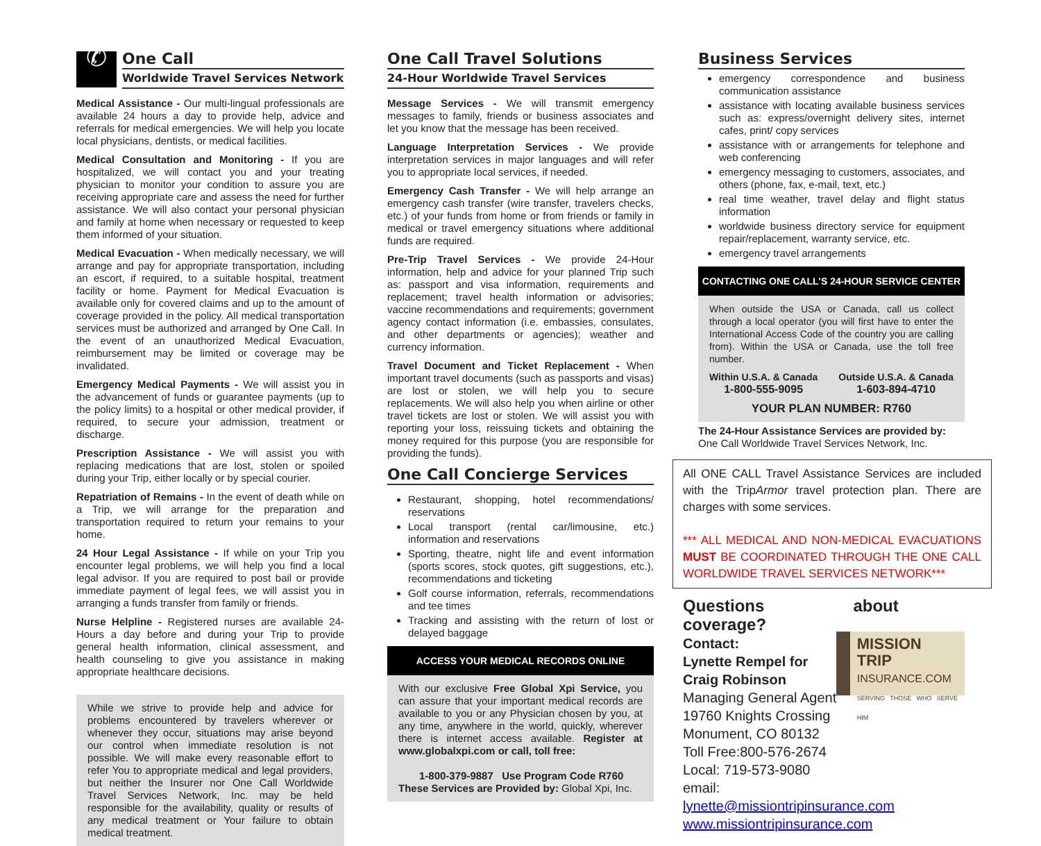✆
One Call
Worldwide Travel Services Network
Medical Assistance - Our multi-lingual professionals are available 24 hours a day to provide help, advice and referrals for medical emergencies. We will help you locate local physicians, dentists, or medical facilities.
Medical Consultation and Monitoring - If you are hospitalized, we will contact you and your treating physician to monitor your condition to assure you are receiving appropriate care and assess the need for further assistance. We will also contact your personal physician and family at home when necessary or requested to keep them informed of your situation.
Medical Evacuation - When medically necessary, we will arrange and pay for appropriate transportation, including an escort, if required, to a suitable hospital, treatment facility or home. Payment for Medical Evacuation is available only for covered claims and up to the amount of coverage provided in the policy. All medical transportation services must be authorized and arranged by One Call. In the event of an unauthorized Medical Evacuation, reimbursement may be limited or coverage may be invalidated.
Emergency Medical Payments - We will assist you in the advancement of funds or guarantee payments (up to the policy limits) to a hospital or other medical provider, if required, to secure your admission, treatment or discharge.
Prescription Assistance - We will assist you with replacing medications that are lost, stolen or spoiled during your Trip, either locally or by special courier.
Repatriation of Remains - In the event of death while on a Trip, we will arrange for the preparation and transportation required to return your remains to your home.
24 Hour Legal Assistance - If while on your Trip you encounter legal problems, we will help you find a local legal advisor. If you are required to post bail or provide immediate payment of legal fees, we will assist you in arranging a funds transfer from family or friends.
Nurse Helpline - Registered nurses are available 24-Hours a day before and during your Trip to provide general health information, clinical assessment, and health counseling to give you assistance in making appropriate healthcare decisions.
While we strive to provide help and advice for problems encountered by travelers wherever or whenever they occur, situations may arise beyond our control when immediate resolution is not possible. We will make every reasonable effort to refer You to appropriate medical and legal providers, but neither the Insurer nor One Call Worldwide Travel Services Network, Inc. may be held responsible for the availability, quality or results of any medical treatment or Your failure to obtain medical treatment.
One Call Travel Solutions
24-Hour Worldwide Travel Services
Message Services - We will transmit emergency messages to family, friends or business associates and let you know that the message has been received.
Language Interpretation Services - We provide interpretation services in major languages and will refer you to appropriate local services, if needed.
Emergency Cash Transfer - We will help arrange an emergency cash transfer (wire transfer, travelers checks, etc.) of your funds from home or from friends or family in medical or travel emergency situations where additional funds are required.
Pre-Trip Travel Services - We provide 24-Hour information, help and advice for your planned Trip such as: passport and visa information, requirements and replacement; travel health information or advisories; vaccine recommendations and requirements; government agency contact information (i.e. embassies, consulates, and other departments or agencies); weather and currency information.
Travel Document and Ticket Replacement - When important travel documents (such as passports and visas) are lost or stolen, we will help you to secure replacements. We will also help you when airline or other travel tickets are lost or stolen. We will assist you with reporting your loss, reissuing tickets and obtaining the money required for this purpose (you are responsible for providing the funds).
One Call Concierge Services
Restaurant, shopping, hotel recommendations/ reservations
Local transport (rental car/limousine, etc.) information and reservations
Sporting, theatre, night life and event information (sports scores, stock quotes, gift suggestions, etc.), recommendations and ticketing
Golf course information, referrals, recommendations and tee times
Tracking and assisting with the return of lost or delayed baggage
ACCESS YOUR MEDICAL RECORDS ONLINE
With our exclusive Free Global Xpi Service, you can assure that your important medical records are available to you or any Physician chosen by you, at any time, anywhere in the world, quickly, wherever there is internet access available. Register at www.globalxpi.com or call, toll free:
1-800-379-9887 Use Program Code R760
These Services are Provided by: Global Xpi, Inc.
Business Services
emergency correspondence and business communication assistance
assistance with locating available business services such as: express/overnight delivery sites, internet cafes, print/ copy services
assistance with or arrangements for telephone and web conferencing
emergency messaging to customers, associates, and others (phone, fax, e-mail, text, etc.)
real time weather, travel delay and flight status information
worldwide business directory service for equipment repair/replacement, warranty service, etc.
emergency travel arrangements
CONTACTING ONE CALL'S 24-HOUR SERVICE CENTER
When outside the USA or Canada, call us collect through a local operator (you will first have to enter the International Access Code of the country you are calling from). Within the USA or Canada, use the toll free number.
Within U.S.A. & Canada
1-800-555-9095
Outside U.S.A. & Canada
1-603-894-4710
YOUR PLAN NUMBER: R760
The 24-Hour Assistance Services are provided by:
One Call Worldwide Travel Services Network, Inc.
All ONE CALL Travel Assistance Services are included with the TripArmor travel protection plan. There are charges with some services.
*** ALL MEDICAL AND NON-MEDICAL EVACUATIONS MUST BE COORDINATED THROUGH THE ONE CALL WORLDWIDE TRAVEL SERVICES NETWORK***
Questions about coverage?
Contact:
Lynette Rempel for
Craig Robinson
Managing General Agent
19760 Knights Crossing
Monument, CO 80132
Toll Free:800-576-2674
Local: 719-573-9080
email: lynette@missiontripinsurance.com
www.missiontripinsurance.com
MISSION TRIP
INSURANCE.COM
SERVING THOSE WHO SERVE HIM